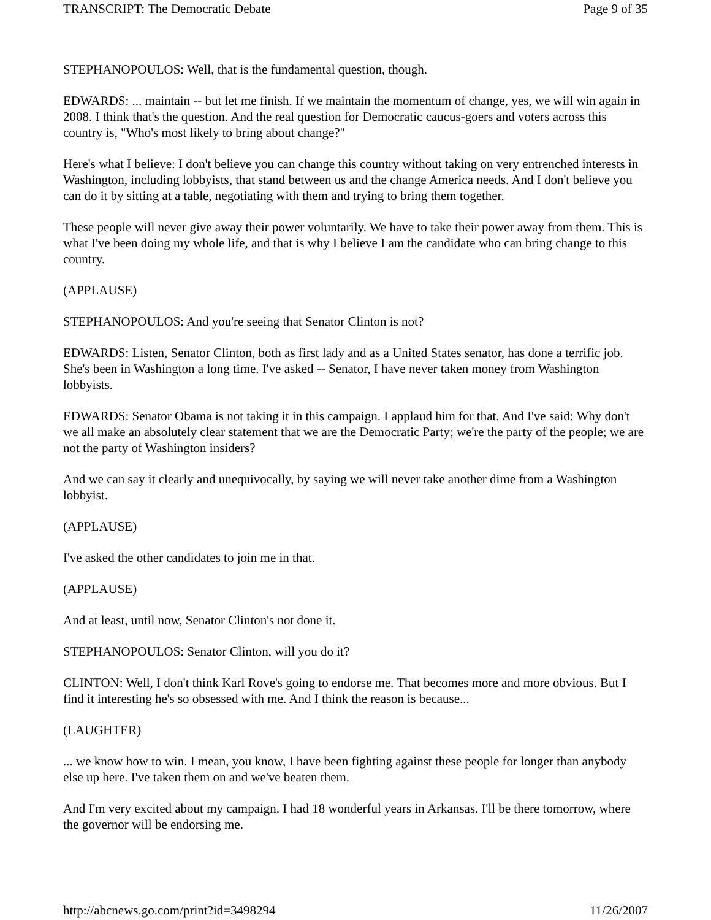TRANSCRIPT: The Democratic Debate Page 9 of 35
STEPHANOPOULOS: Well, that is the fundamental question, though.
EDWARDS: ... maintain -- but let me finish. If we maintain the momentum of change, yes, we will win again in 2008. I think that's the question. And the real question for Democratic caucus-goers and voters across this country is, "Who's most likely to bring about change?"
Here's what I believe: I don't believe you can change this country without taking on very entrenched interests in Washington, including lobbyists, that stand between us and the change America needs. And I don't believe you can do it by sitting at a table, negotiating with them and trying to bring them together.
These people will never give away their power voluntarily. We have to take their power away from them. This is what I've been doing my whole life, and that is why I believe I am the candidate who can bring change to this country.
(APPLAUSE)
STEPHANOPOULOS: And you're seeing that Senator Clinton is not?
EDWARDS: Listen, Senator Clinton, both as first lady and as a United States senator, has done a terrific job. She's been in Washington a long time. I've asked -- Senator, I have never taken money from Washington lobbyists.
EDWARDS: Senator Obama is not taking it in this campaign. I applaud him for that. And I've said: Why don't we all make an absolutely clear statement that we are the Democratic Party; we're the party of the people; we are not the party of Washington insiders?
And we can say it clearly and unequivocally, by saying we will never take another dime from a Washington lobbyist.
(APPLAUSE)
I've asked the other candidates to join me in that.
(APPLAUSE)
And at least, until now, Senator Clinton's not done it.
STEPHANOPOULOS: Senator Clinton, will you do it?
CLINTON: Well, I don't think Karl Rove's going to endorse me. That becomes more and more obvious. But I find it interesting he's so obsessed with me. And I think the reason is because...
(LAUGHTER)
... we know how to win. I mean, you know, I have been fighting against these people for longer than anybody else up here. I've taken them on and we've beaten them.
And I'm very excited about my campaign. I had 18 wonderful years in Arkansas. I'll be there tomorrow, where the governor will be endorsing me.
http://abcnews.go.com/print?id=3498294 11/26/2007